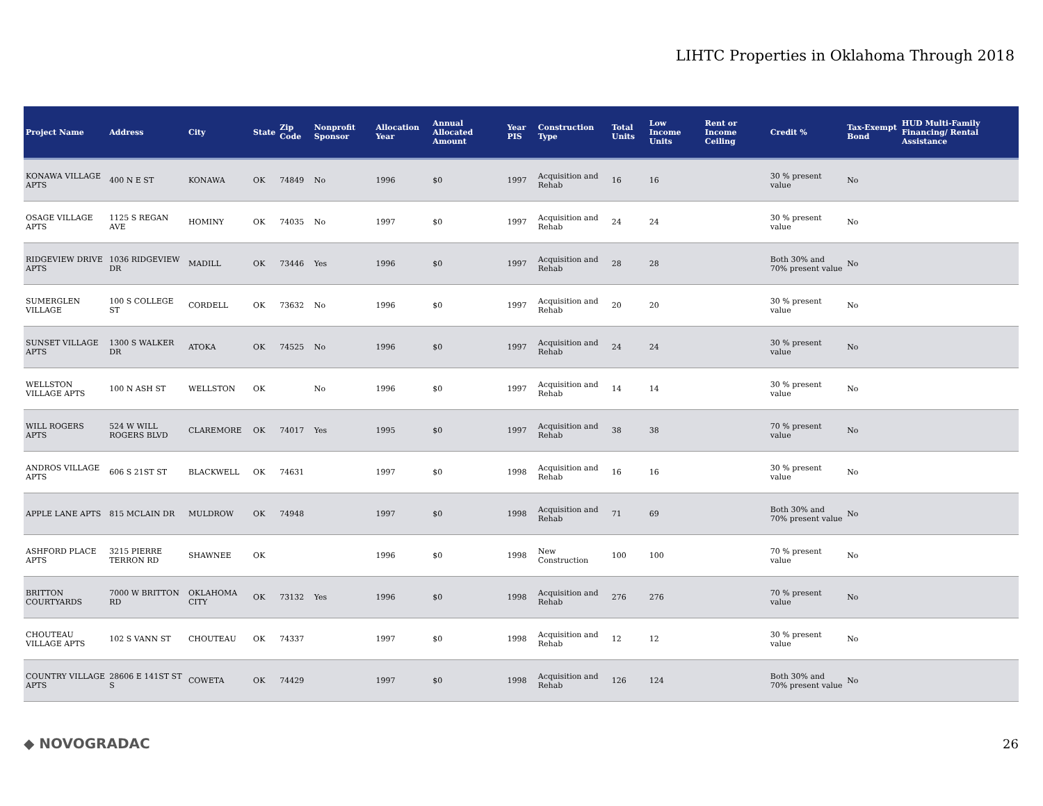LIHTC Properties in Oklahoma Through 2018
| Project Name | Address | City | State | Zip Code | Nonprofit Sponsor | Allocation Year | Annual Allocated Amount | Year PIS | Construction Type | Total Units | Low Income Units | Rent or Income Ceiling | Credit % | Tax-Exempt Bond | HUD Multi-Family Financing/ Rental Assistance |
| --- | --- | --- | --- | --- | --- | --- | --- | --- | --- | --- | --- | --- | --- | --- | --- |
| KONAWA VILLAGE APTS | 400 N E ST | KONAWA | OK | 74849 | No | 1996 | $0 | 1997 | Acquisition and Rehab | 16 | 16 | | 30 % present value | No | |
| OSAGE VILLAGE APTS | 1125 S REGAN AVE | HOMINY | OK | 74035 | No | 1997 | $0 | 1997 | Acquisition and Rehab | 24 | 24 | | 30 % present value | No | |
| RIDGEVIEW DRIVE APTS | 1036 RIDGEVIEW DR | MADILL | OK | 73446 | Yes | 1996 | $0 | 1997 | Acquisition and Rehab | 28 | 28 | | Both 30% and 70% present value | No | |
| SUMERGLEN VILLAGE | 100 S COLLEGE ST | CORDELL | OK | 73632 | No | 1996 | $0 | 1997 | Acquisition and Rehab | 20 | 20 | | 30 % present value | No | |
| SUNSET VILLAGE APTS | 1300 S WALKER DR | ATOKA | OK | 74525 | No | 1996 | $0 | 1997 | Acquisition and Rehab | 24 | 24 | | 30 % present value | No | |
| WELLSTON VILLAGE APTS | 100 N ASH ST | WELLSTON | OK | | No | 1996 | $0 | 1997 | Acquisition and Rehab | 14 | 14 | | 30 % present value | No | |
| WILL ROGERS APTS | 524 W WILL ROGERS BLVD | CLAREMORE | OK | 74017 | Yes | 1995 | $0 | 1997 | Acquisition and Rehab | 38 | 38 | | 70 % present value | No | |
| ANDROS VILLAGE APTS | 606 S 21ST ST | BLACKWELL | OK | 74631 | | 1997 | $0 | 1998 | Acquisition and Rehab | 16 | 16 | | 30 % present value | No | |
| APPLE LANE APTS | 815 MCLAIN DR | MULDROW | OK | 74948 | | 1997 | $0 | 1998 | Acquisition and Rehab | 71 | 69 | | Both 30% and 70% present value | No | |
| ASHFORD PLACE APTS | 3215 PIERRE TERRON RD | SHAWNEE | OK | | | 1996 | $0 | 1998 | New Construction | 100 | 100 | | 70 % present value | No | |
| BRITTON COURTYARDS | 7000 W BRITTON RD | OKLAHOMA CITY | OK | 73132 | Yes | 1996 | $0 | 1998 | Acquisition and Rehab | 276 | 276 | | 70 % present value | No | |
| CHOUTEAU VILLAGE APTS | 102 S VANN ST | CHOUTEAU | OK | 74337 | | 1997 | $0 | 1998 | Acquisition and Rehab | 12 | 12 | | 30 % present value | No | |
| COUNTRY VILLAGE APTS | 28606 E 141ST ST S | COWETA | OK | 74429 | | 1997 | $0 | 1998 | Acquisition and Rehab | 126 | 124 | | Both 30% and 70% present value | No | |
◆ NOVOGRADAC 26